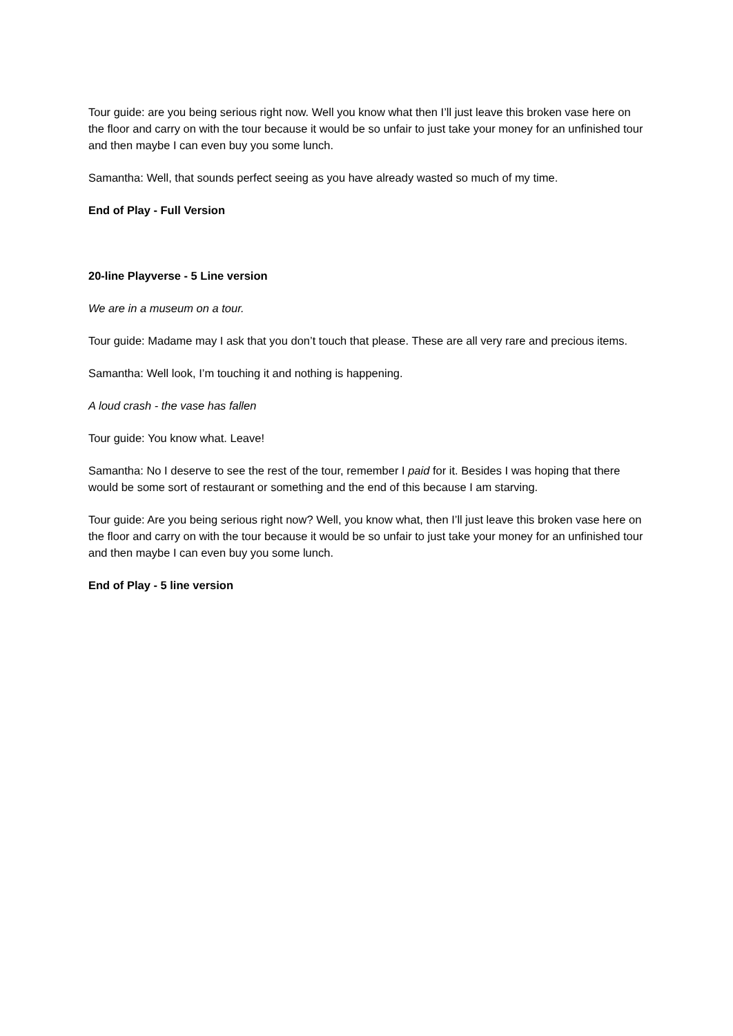Tour guide: are you being serious right now. Well you know what then I’ll just leave this broken vase here on the floor and carry on with the tour because it would be so unfair to just take your money for an unfinished tour and then maybe I can even buy you some lunch.
Samantha: Well, that sounds perfect seeing as you have already wasted so much of my time.
End of Play - Full Version
20-line Playverse - 5 Line version
We are in a museum on a tour.
Tour guide: Madame may I ask that you don’t touch that please. These are all very rare and precious items.
Samantha: Well look, I’m touching it and nothing is happening.
A loud crash - the vase has fallen
Tour guide: You know what. Leave!
Samantha: No I deserve to see the rest of the tour, remember I paid for it. Besides I was hoping that there would be some sort of restaurant or something and the end of this because I am starving.
Tour guide: Are you being serious right now? Well, you know what, then I’ll just leave this broken vase here on the floor and carry on with the tour because it would be so unfair to just take your money for an unfinished tour and then maybe I can even buy you some lunch.
End of Play - 5 line version